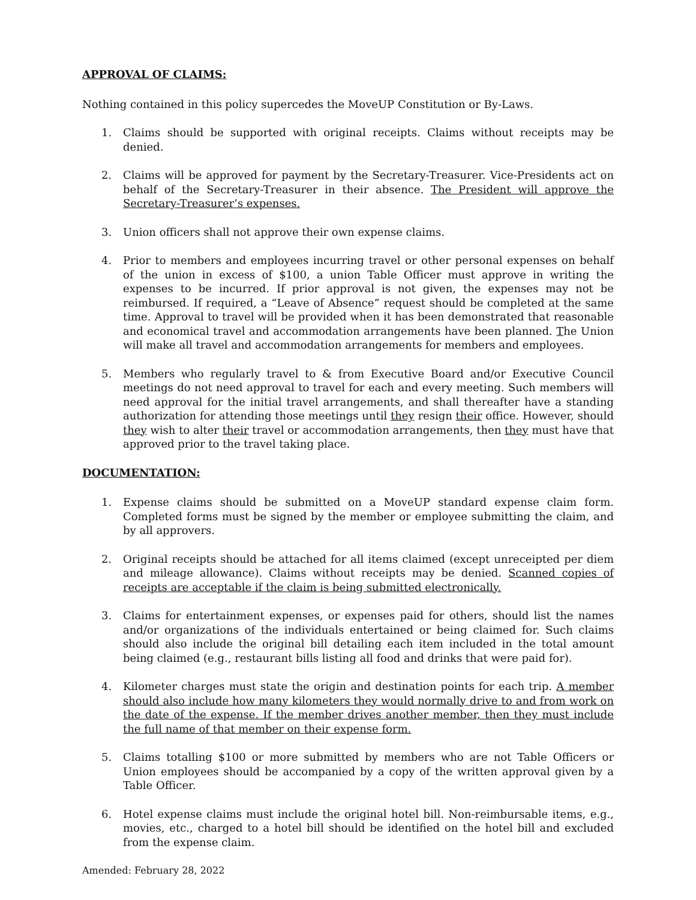APPROVAL OF CLAIMS:
Nothing contained in this policy supercedes the MoveUP Constitution or By-Laws.
1. Claims should be supported with original receipts. Claims without receipts may be denied.
2. Claims will be approved for payment by the Secretary-Treasurer. Vice-Presidents act on behalf of the Secretary-Treasurer in their absence. The President will approve the Secretary-Treasurer’s expenses.
3. Union officers shall not approve their own expense claims.
4. Prior to members and employees incurring travel or other personal expenses on behalf of the union in excess of $100, a union Table Officer must approve in writing the expenses to be incurred. If prior approval is not given, the expenses may not be reimbursed. If required, a “Leave of Absence” request should be completed at the same time. Approval to travel will be provided when it has been demonstrated that reasonable and economical travel and accommodation arrangements have been planned. The Union will make all travel and accommodation arrangements for members and employees.
5. Members who regularly travel to & from Executive Board and/or Executive Council meetings do not need approval to travel for each and every meeting. Such members will need approval for the initial travel arrangements, and shall thereafter have a standing authorization for attending those meetings until they resign their office. However, should they wish to alter their travel or accommodation arrangements, then they must have that approved prior to the travel taking place.
DOCUMENTATION:
1. Expense claims should be submitted on a MoveUP standard expense claim form. Completed forms must be signed by the member or employee submitting the claim, and by all approvers.
2. Original receipts should be attached for all items claimed (except unreceipted per diem and mileage allowance). Claims without receipts may be denied. Scanned copies of receipts are acceptable if the claim is being submitted electronically.
3. Claims for entertainment expenses, or expenses paid for others, should list the names and/or organizations of the individuals entertained or being claimed for. Such claims should also include the original bill detailing each item included in the total amount being claimed (e.g., restaurant bills listing all food and drinks that were paid for).
4. Kilometer charges must state the origin and destination points for each trip. A member should also include how many kilometers they would normally drive to and from work on the date of the expense. If the member drives another member, then they must include the full name of that member on their expense form.
5. Claims totalling $100 or more submitted by members who are not Table Officers or Union employees should be accompanied by a copy of the written approval given by a Table Officer.
6. Hotel expense claims must include the original hotel bill. Non-reimbursable items, e.g., movies, etc., charged to a hotel bill should be identified on the hotel bill and excluded from the expense claim.
Amended: February 28, 2022